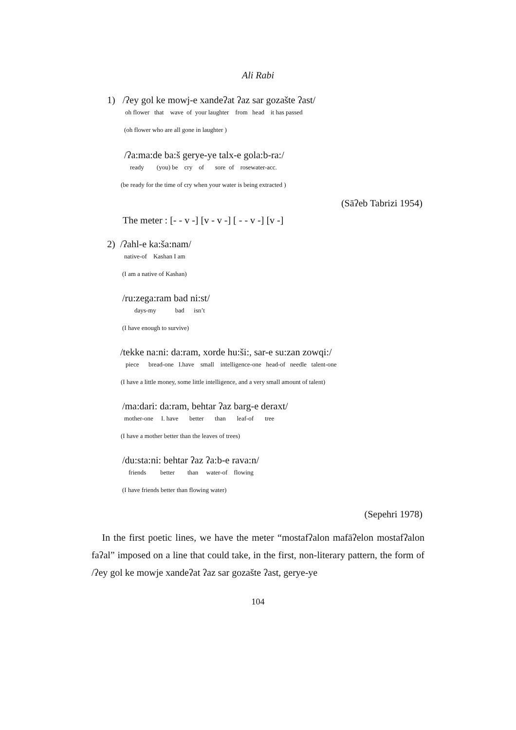Ali Rabi
1) /ʔey gol ke mowj-e xandeʔat ʔaz sar gozašte ʔast/
oh flower that wave of your laughter from head it has passed
(oh flower who are all gone in laughter )
/ʔa:ma:de ba:š gerye-ye talx-e gola:b-ra:/
ready (you) be cry of sore of rosewater-acc.
(be ready for the time of cry when your water is being extracted )
(Sāʔeb Tabrizi 1954)
The meter : [- - v -] [v - v -] [ - - v -] [v -]
2) /ʔahl-e ka:ša:nam/
native-of Kashan I am
(I am a native of Kashan)
/ru:zega:ram bad ni:st/
days-my bad isn’t
(I have enough to survive)
/tekke na:ni: da:ram, xorde hu:ši:, sar-e su:zan zowqi:/
piece bread-one I.have small intelligence-one head-of needle talent-one
(I have a little money, some little intelligence, and a very small amount of talent)
/ma:dari: da:ram, behtar ʔaz barg-e deraxt/
mother-one I. have better than leaf-of tree
(I have a mother better than the leaves of trees)
/du:sta:ni: behtar ʔaz ʔa:b-e rava:n/
friends better than water-of flowing
(I have friends better than flowing water)
(Sepehri 1978)
In the first poetic lines, we have the meter “mostafʔalon mafāʔelon mostafʔalon faʔal” imposed on a line that could take, in the first, non-literary pattern, the form of /ʔey gol ke mowje xandeʔat ʔaz sar gozašte ʔast, gerye-ye
104